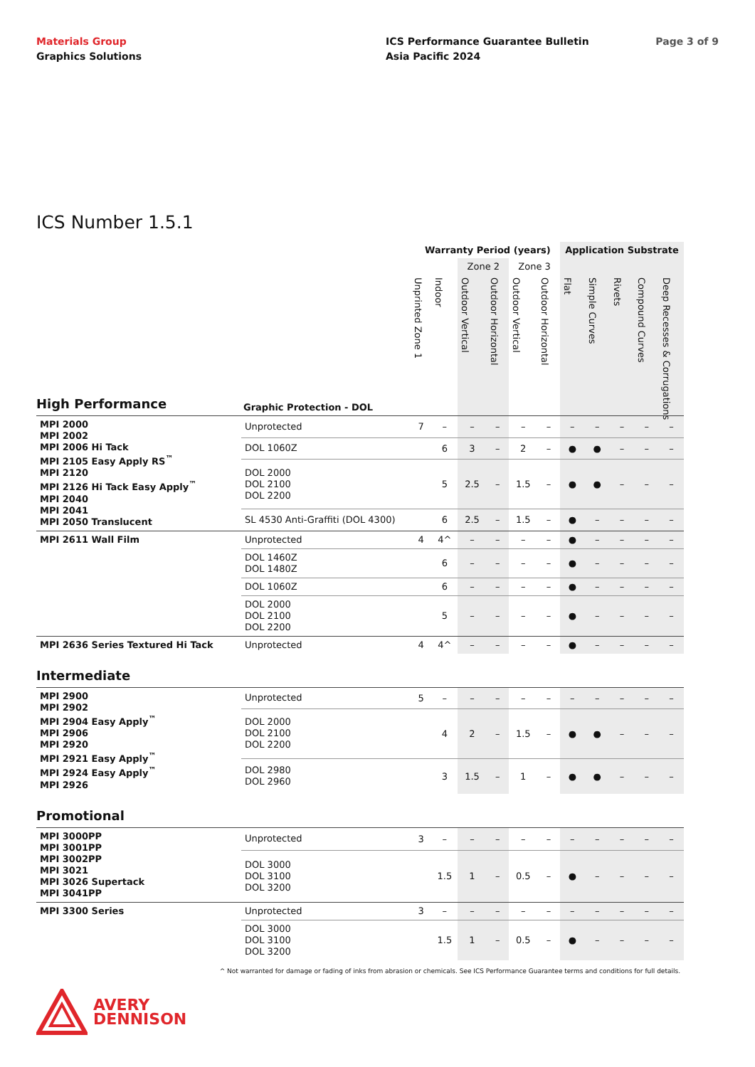Materials Group
Graphics Solutions
ICS Performance Guarantee Bulletin
Asia Pacific 2024
Page 3 of 9
ICS Number 1.5.1
| | | Warranty Period (years) | | | | | | Application Substrate | | | | |
| --- | --- | --- | --- | --- | --- | --- | --- | --- | --- | --- | --- | --- |
| | | | | Zone 2 | | Zone 3 | | | | | | |
| High Performance | Graphic Protection - DOL | Unprinted Zone 1 | Indoor | Outdoor Vertical | Outdoor Horizontal | Outdoor Vertical | Outdoor Horizontal | Flat | Simple Curves | Rivets | Compound Curves | Deep Recesses & Corrugations |
| MPI 2000 MPI 2002 MPI 2006 Hi Tack MPI 2105 Easy Apply RS<sup>™</sup> MPI 2120 MPI 2126 Hi Tack Easy Apply<sup>™</sup> MPI 2040 MPI 2041 MPI 2050 Translucent | Unprotected | 7 | – | – | – | – | – | – | – | – | – | – |
| | DOL 1060Z | | 6 | 3 | – | 2 | – | ● | ● | – | – | – |
| | DOL 2000 DOL 2100 DOL 2200 | | 5 | 2.5 | – | 1.5 | – | ● | ● | – | – | – |
| | SL 4530 Anti-Graffiti (DOL 4300) | | 6 | 2.5 | – | 1.5 | – | ● | – | – | – | – |
| MPI 2611 Wall Film | Unprotected | 4 | 4^ | – | – | – | – | ● | – | – | – | – |
| | DOL 1460Z DOL 1480Z | | 6 | – | – | – | – | ● | – | – | – | – |
| | DOL 1060Z | | 6 | – | – | – | – | ● | – | – | – | – |
| | DOL 2000 DOL 2100 DOL 2200 | | 5 | – | – | – | – | ● | – | – | – | – |
| MPI 2636 Series Textured Hi Tack | Unprotected | 4 | 4^ | – | – | – | – | ● | – | – | – | – |
| Intermediate | | | | | | | | | | | | |
| MPI 2900 MPI 2902 MPI 2904 Easy Apply<sup>™</sup> MPI 2906 MPI 2920 MPI 2921 Easy Apply<sup>™</sup> MPI 2924 Easy Apply<sup>™</sup> MPI 2926 | Unprotected | 5 | – | – | – | – | – | – | – | – | – | – |
| | DOL 2000 DOL 2100 DOL 2200 | | 4 | 2 | – | 1.5 | – | ● | ● | – | – | – |
| | DOL 2980 DOL 2960 | | 3 | 1.5 | – | 1 | – | ● | ● | – | – | – |
| Promotional | | | | | | | | | | | | |
| MPI 3000PP MPI 3001PP MPI 3002PP MPI 3021 MPI 3026 Supertack MPI 3041PP | Unprotected | 3 | – | – | – | – | – | – | – | – | – | – |
| | DOL 3000 DOL 3100 DOL 3200 | | 1.5 | 1 | – | 0.5 | – | ● | – | – | – | – |
| MPI 3300 Series | Unprotected | 3 | – | – | – | – | – | – | – | – | – | – |
| | DOL 3000 DOL 3100 DOL 3200 | | 1.5 | 1 | – | 0.5 | – | ● | – | – | – | – |
^ Not warranted for damage or fading of inks from abrasion or chemicals. See ICS Performance Guarantee terms and conditions for full details.
AVERY
DENNISON